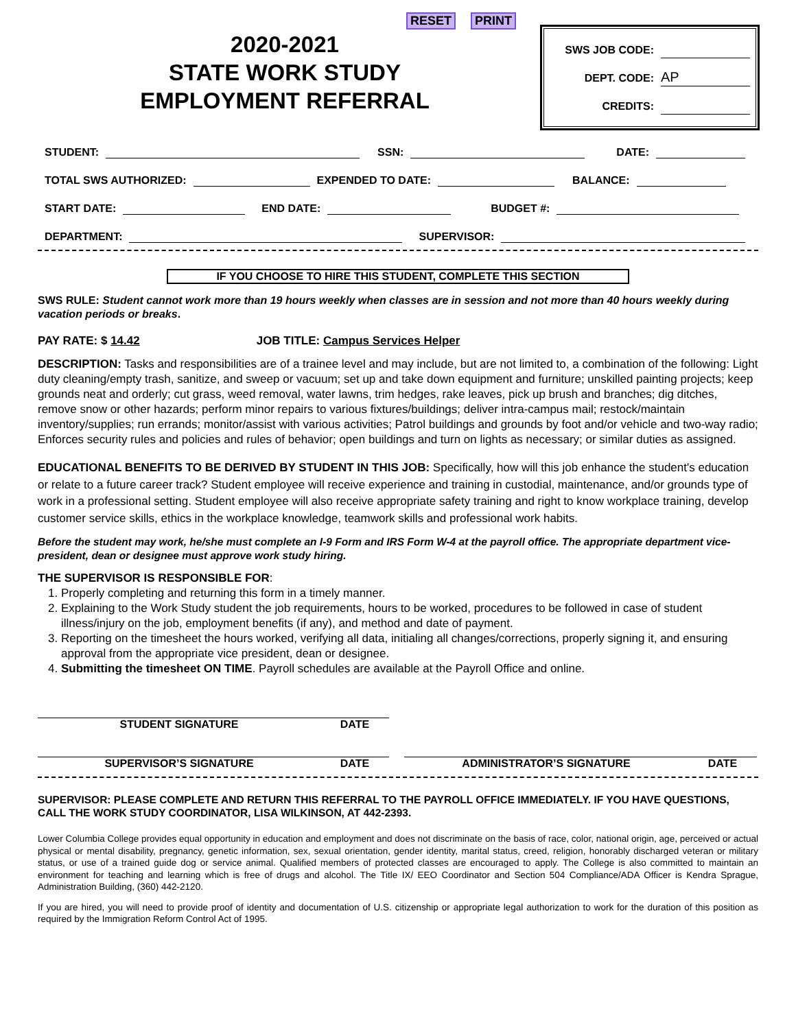2020-2021
STATE WORK STUDY
EMPLOYMENT REFERRAL
RESET PRINT
SWS JOB CODE:
DEPT. CODE: AP
CREDITS:
STUDENT: SSN: DATE:
TOTAL SWS AUTHORIZED: EXPENDED TO DATE: BALANCE:
START DATE: END DATE: BUDGET #:
DEPARTMENT: SUPERVISOR:
IF YOU CHOOSE TO HIRE THIS STUDENT, COMPLETE THIS SECTION
SWS RULE: Student cannot work more than 19 hours weekly when classes are in session and not more than 40 hours weekly during vacation periods or breaks.
PAY RATE: $ 14.42 JOB TITLE: Campus Services Helper
DESCRIPTION: Tasks and responsibilities are of a trainee level and may include, but are not limited to, a combination of the following: Light duty cleaning/empty trash, sanitize, and sweep or vacuum; set up and take down equipment and furniture; unskilled painting projects; keep grounds neat and orderly; cut grass, weed removal, water lawns, trim hedges, rake leaves, pick up brush and branches; dig ditches, remove snow or other hazards; perform minor repairs to various fixtures/buildings; deliver intra-campus mail; restock/maintain inventory/supplies; run errands; monitor/assist with various activities; Patrol buildings and grounds by foot and/or vehicle and two-way radio; Enforces security rules and policies and rules of behavior; open buildings and turn on lights as necessary; or similar duties as assigned.
EDUCATIONAL BENEFITS TO BE DERIVED BY STUDENT IN THIS JOB: Specifically, how will this job enhance the student's education or relate to a future career track? Student employee will receive experience and training in custodial, maintenance, and/or grounds type of work in a professional setting. Student employee will also receive appropriate safety training and right to know workplace training, develop customer service skills, ethics in the workplace knowledge, teamwork skills and professional work habits.
Before the student may work, he/she must complete an I-9 Form and IRS Form W-4 at the payroll office. The appropriate department vice-president, dean or designee must approve work study hiring.
THE SUPERVISOR IS RESPONSIBLE FOR:
1. Properly completing and returning this form in a timely manner.
2. Explaining to the Work Study student the job requirements, hours to be worked, procedures to be followed in case of student illness/injury on the job, employment benefits (if any), and method and date of payment.
3. Reporting on the timesheet the hours worked, verifying all data, initialing all changes/corrections, properly signing it, and ensuring approval from the appropriate vice president, dean or designee.
4. Submitting the timesheet ON TIME. Payroll schedules are available at the Payroll Office and online.
STUDENT SIGNATURE DATE
SUPERVISOR’S SIGNATURE DATE ADMINISTRATOR’S SIGNATURE DATE
SUPERVISOR: PLEASE COMPLETE AND RETURN THIS REFERRAL TO THE PAYROLL OFFICE IMMEDIATELY. IF YOU HAVE QUESTIONS, CALL THE WORK STUDY COORDINATOR, LISA WILKINSON, AT 442-2393.
Lower Columbia College provides equal opportunity in education and employment and does not discriminate on the basis of race, color, national origin, age, perceived or actual physical or mental disability, pregnancy, genetic information, sex, sexual orientation, gender identity, marital status, creed, religion, honorably discharged veteran or military status, or use of a trained guide dog or service animal. Qualified members of protected classes are encouraged to apply. The College is also committed to maintain an environment for teaching and learning which is free of drugs and alcohol. The Title IX/ EEO Coordinator and Section 504 Compliance/ADA Officer is Kendra Sprague, Administration Building, (360) 442-2120.
If you are hired, you will need to provide proof of identity and documentation of U.S. citizenship or appropriate legal authorization to work for the duration of this position as required by the Immigration Reform Control Act of 1995.